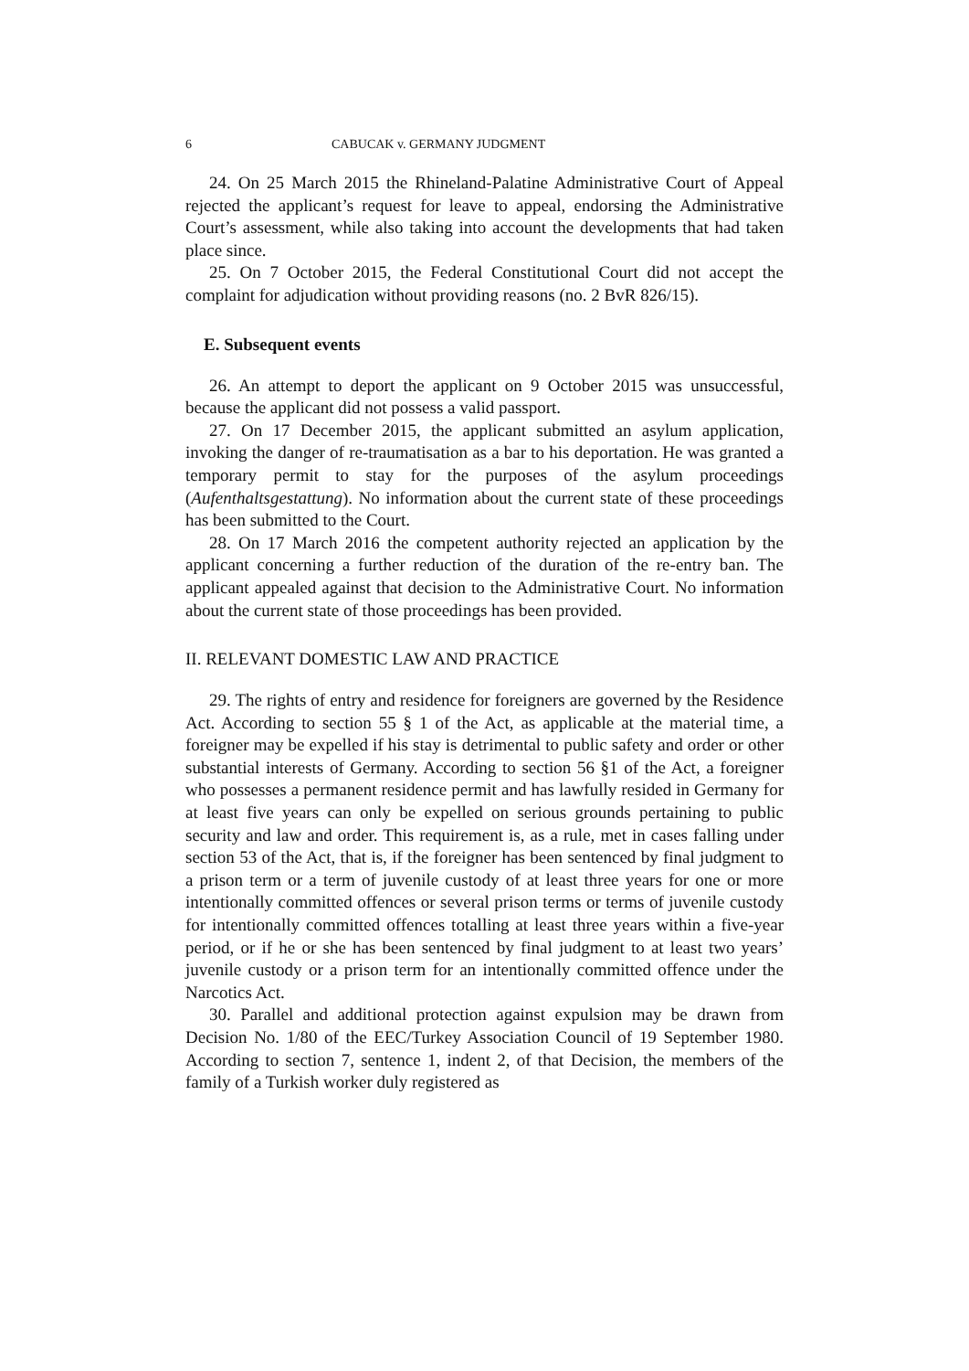6 CABUCAK v. GERMANY JUDGMENT
24. On 25 March 2015 the Rhineland-Palatine Administrative Court of Appeal rejected the applicant’s request for leave to appeal, endorsing the Administrative Court’s assessment, while also taking into account the developments that had taken place since.
25. On 7 October 2015, the Federal Constitutional Court did not accept the complaint for adjudication without providing reasons (no. 2 BvR 826/15).
E. Subsequent events
26. An attempt to deport the applicant on 9 October 2015 was unsuccessful, because the applicant did not possess a valid passport.
27. On 17 December 2015, the applicant submitted an asylum application, invoking the danger of re-traumatisation as a bar to his deportation. He was granted a temporary permit to stay for the purposes of the asylum proceedings (Aufenthaltsgestattung). No information about the current state of these proceedings has been submitted to the Court.
28. On 17 March 2016 the competent authority rejected an application by the applicant concerning a further reduction of the duration of the re-entry ban. The applicant appealed against that decision to the Administrative Court. No information about the current state of those proceedings has been provided.
II. RELEVANT DOMESTIC LAW AND PRACTICE
29. The rights of entry and residence for foreigners are governed by the Residence Act. According to section 55 § 1 of the Act, as applicable at the material time, a foreigner may be expelled if his stay is detrimental to public safety and order or other substantial interests of Germany. According to section 56 §1 of the Act, a foreigner who possesses a permanent residence permit and has lawfully resided in Germany for at least five years can only be expelled on serious grounds pertaining to public security and law and order. This requirement is, as a rule, met in cases falling under section 53 of the Act, that is, if the foreigner has been sentenced by final judgment to a prison term or a term of juvenile custody of at least three years for one or more intentionally committed offences or several prison terms or terms of juvenile custody for intentionally committed offences totalling at least three years within a five-year period, or if he or she has been sentenced by final judgment to at least two years’ juvenile custody or a prison term for an intentionally committed offence under the Narcotics Act.
30. Parallel and additional protection against expulsion may be drawn from Decision No. 1/80 of the EEC/Turkey Association Council of 19 September 1980. According to section 7, sentence 1, indent 2, of that Decision, the members of the family of a Turkish worker duly registered as